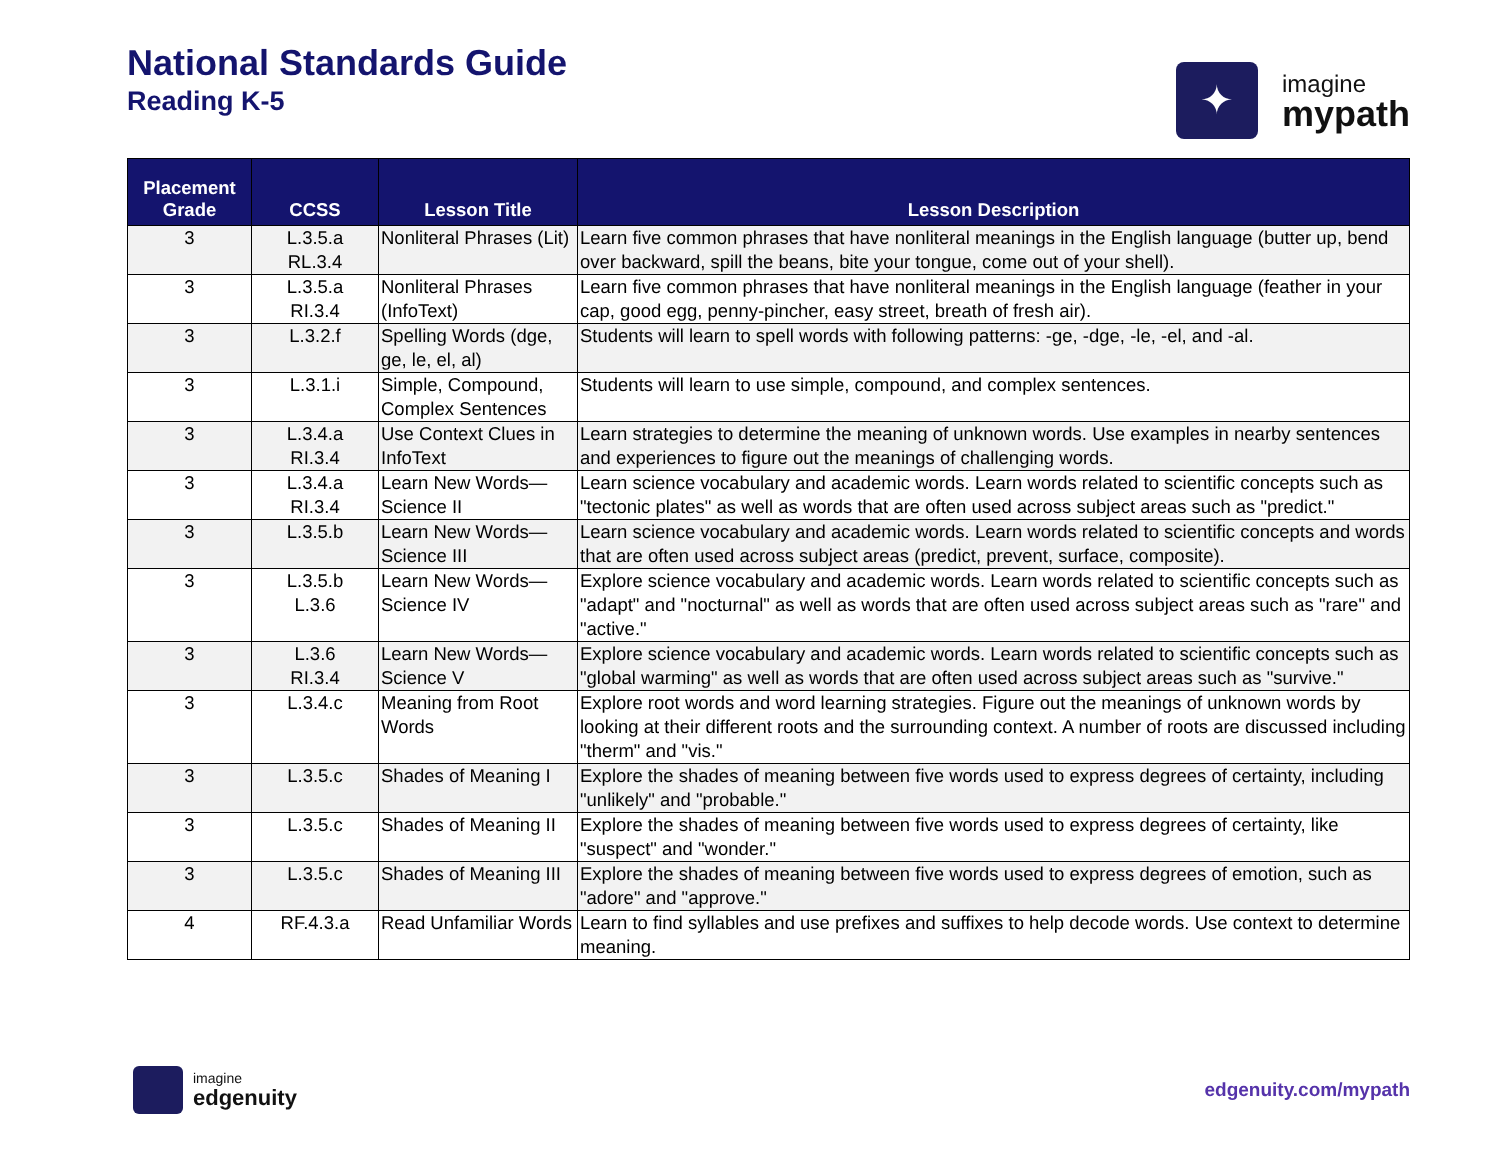National Standards Guide
Reading K-5
✦
imagine
mypath
| Placement Grade | CCSS | Lesson Title | Lesson Description |
| --- | --- | --- | --- |
| 3 | L.3.5.a RL.3.4 | Nonliteral Phrases (Lit) | Learn five common phrases that have nonliteral meanings in the English language (butter up, bend over backward, spill the beans, bite your tongue, come out of your shell). |
| 3 | L.3.5.a RI.3.4 | Nonliteral Phrases (InfoText) | Learn five common phrases that have nonliteral meanings in the English language (feather in your cap, good egg, penny-pincher, easy street, breath of fresh air). |
| 3 | L.3.2.f | Spelling Words (dge, ge, le, el, al) | Students will learn to spell words with following patterns: -ge, -dge, -le, -el, and -al. |
| 3 | L.3.1.i | Simple, Compound, Complex Sentences | Students will learn to use simple, compound, and complex sentences. |
| 3 | L.3.4.a RI.3.4 | Use Context Clues in InfoText | Learn strategies to determine the meaning of unknown words. Use examples in nearby sentences and experiences to figure out the meanings of challenging words. |
| 3 | L.3.4.a RI.3.4 | Learn New Words—Science II | Learn science vocabulary and academic words. Learn words related to scientific concepts such as "tectonic plates" as well as words that are often used across subject areas such as "predict." |
| 3 | L.3.5.b | Learn New Words—Science III | Learn science vocabulary and academic words. Learn words related to scientific concepts and words that are often used across subject areas (predict, prevent, surface, composite). |
| 3 | L.3.5.b L.3.6 | Learn New Words—Science IV | Explore science vocabulary and academic words. Learn words related to scientific concepts such as "adapt" and "nocturnal" as well as words that are often used across subject areas such as "rare" and "active." |
| 3 | L.3.6 RI.3.4 | Learn New Words—Science V | Explore science vocabulary and academic words. Learn words related to scientific concepts such as "global warming" as well as words that are often used across subject areas such as "survive." |
| 3 | L.3.4.c | Meaning from Root Words | Explore root words and word learning strategies. Figure out the meanings of unknown words by looking at their different roots and the surrounding context. A number of roots are discussed including "therm" and "vis." |
| 3 | L.3.5.c | Shades of Meaning I | Explore the shades of meaning between five words used to express degrees of certainty, including "unlikely" and "probable." |
| 3 | L.3.5.c | Shades of Meaning II | Explore the shades of meaning between five words used to express degrees of certainty, like "suspect" and "wonder." |
| 3 | L.3.5.c | Shades of Meaning III | Explore the shades of meaning between five words used to express degrees of emotion, such as "adore" and "approve." |
| 4 | RF.4.3.a | Read Unfamiliar Words | Learn to find syllables and use prefixes and suffixes to help decode words. Use context to determine meaning. |
imagine
edgenuity
edgenuity.com/mypath